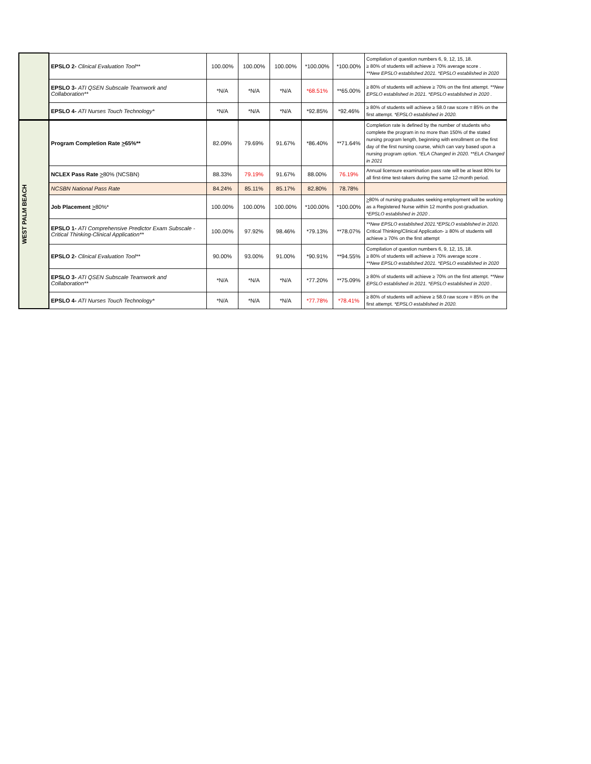| | EPSLO 2- Clinical Evaluation Tool** | 100.00% | 100.00% | 100.00% | *100.00% | *100.00% | Compilation of question numbers 6, 9, 12, 15, 18. ≥ 80% of students will achieve ≥ 70% average score . **New EPSLO established 2021. *EPSLO established in 2020 |
| | EPSLO 3- ATI QSEN Subscale Teamwork and Collaboration** | *N/A | *N/A | *N/A | *68.51% | **65.00% | ≥ 80% of students will achieve ≥ 70% on the first attempt. **New EPSLO established in 2021. *EPSLO established in 2020 . |
| | EPSLO 4- ATI Nurses Touch Technology* | *N/A | *N/A | *N/A | *92.85% | *92.46% | ≥ 80% of students will achieve ≥ 58.0 raw score = 85% on the first attempt. *EPSLO established in 2020. |
| WEST PALM BEACH | Program Completion Rate > 65%** | 82.09% | 79.69% | 91.67% | *86.40% | **71.64% | Completion rate is defined by the number of students who complete the program in no more than 150% of the stated nursing program length, beginning with enrollment on the first day of the first nursing course, which can vary based upon a nursing program option. *ELA Changed in 2020. **ELA Changed in 2021 |
| | NCLEX Pass Rate > 80% (NCSBN) | 88.33% | 79.19% | 91.67% | 88.00% | 76.19% | Annual licensure examination pass rate will be at least 80% for all first-time test-takers during the same 12-month period. |
| | NCSBN National Pass Rate | 84.24% | 85.11% | 85.17% | 82.80% | 78.78% | |
| | Job Placement > 80%* | 100.00% | 100.00% | 100.00% | *100.00% | *100.00% | > 80% of nursing graduates seeking employment will be working as a Registered Nurse within 12 months post-graduation. *EPSLO established in 2020 . |
| | EPSLO 1- ATI Comprehensive Predictor Exam Subscale - Critical Thinking-Clinical Application** | 100.00% | 97.92% | 98.46% | *79.13% | **78.07% | **New EPSLO established 2021.*EPSLO established in 2020. Critical Thinking/Clinical Application- ≥ 80% of students will achieve ≥ 70% on the first attempt |
| | EPSLO 2- Clinical Evaluation Tool** | 90.00% | 93.00% | 91.00% | *90.91% | **94.55% | Compilation of question numbers 6, 9, 12, 15, 18. ≥ 80% of students will achieve ≥ 70% average score . **New EPSLO established 2021. *EPSLO established in 2020 |
| | EPSLO 3- ATI QSEN Subscale Teamwork and Collaboration** | *N/A | *N/A | *N/A | *77.20% | **75.09% | ≥ 80% of students will achieve ≥ 70% on the first attempt. **New EPSLO established in 2021. *EPSLO established in 2020 . |
| | EPSLO 4- ATI Nurses Touch Technology* | *N/A | *N/A | *N/A | *77.78% | *78.41% | ≥ 80% of students will achieve ≥ 58.0 raw score = 85% on the first attempt. *EPSLO established in 2020. |